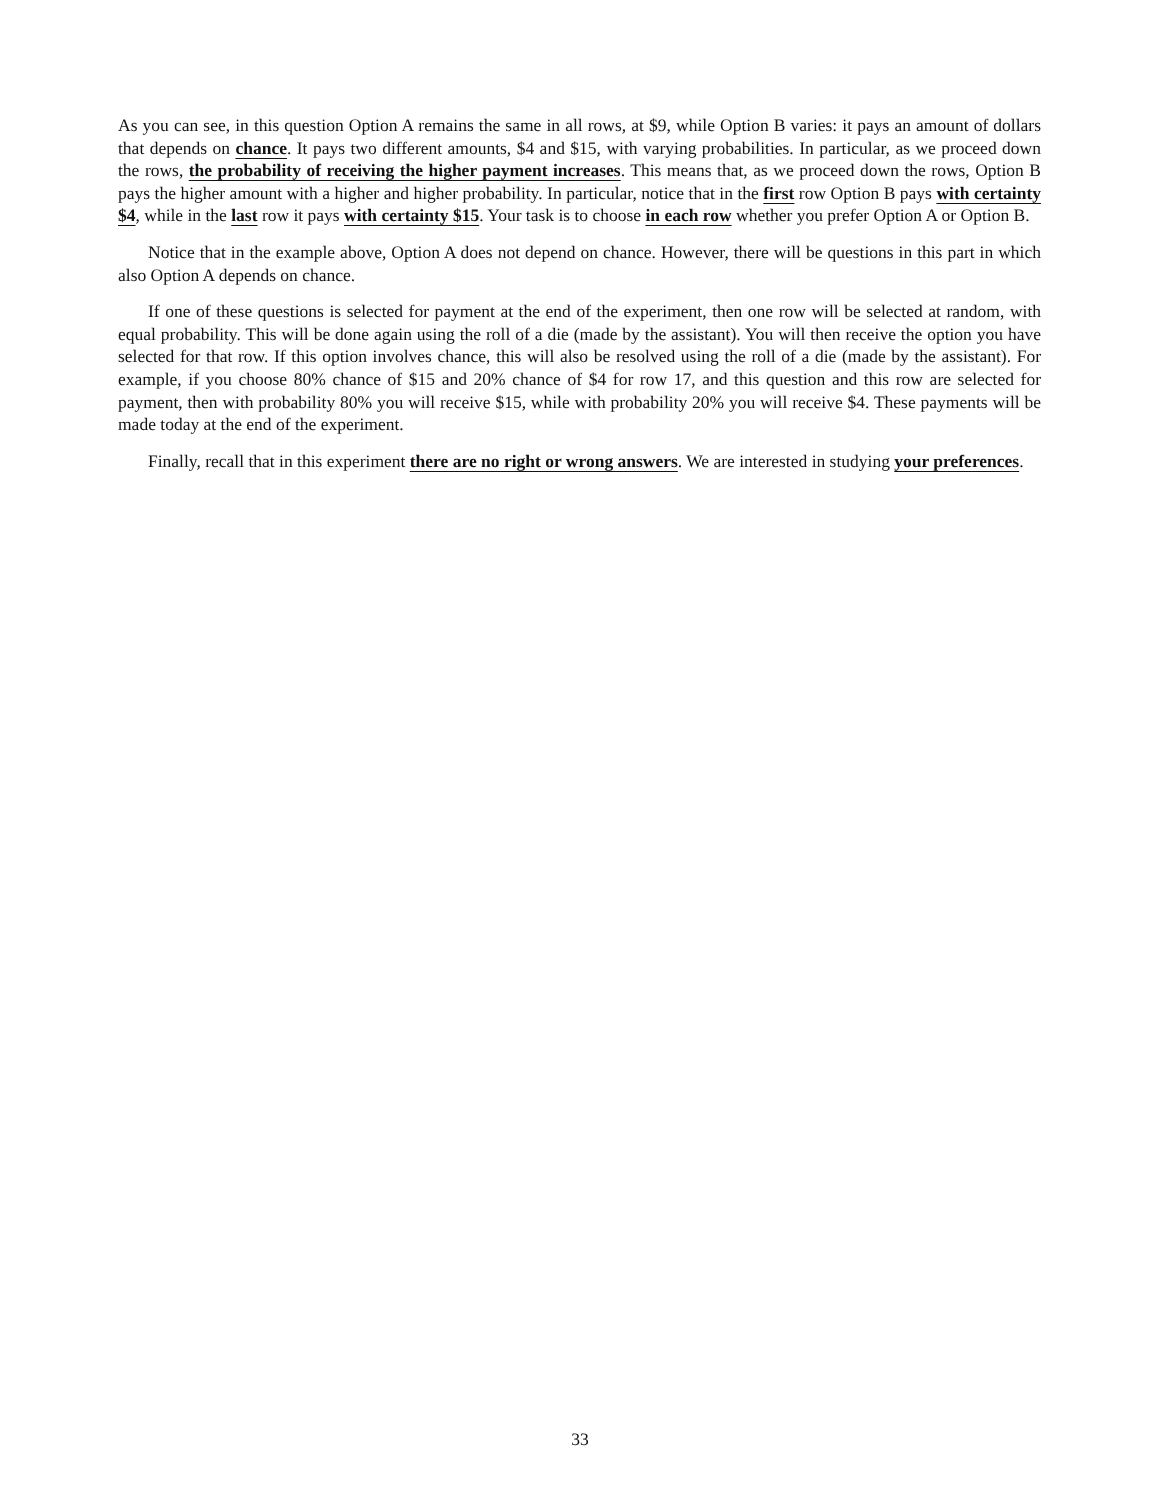As you can see, in this question Option A remains the same in all rows, at $9, while Option B varies: it pays an amount of dollars that depends on chance. It pays two different amounts, $4 and $15, with varying probabilities. In particular, as we proceed down the rows, the probability of receiving the higher payment increases. This means that, as we proceed down the rows, Option B pays the higher amount with a higher and higher probability. In particular, notice that in the first row Option B pays with certainty $4, while in the last row it pays with certainty $15. Your task is to choose in each row whether you prefer Option A or Option B.
Notice that in the example above, Option A does not depend on chance. However, there will be questions in this part in which also Option A depends on chance.
If one of these questions is selected for payment at the end of the experiment, then one row will be selected at random, with equal probability. This will be done again using the roll of a die (made by the assistant). You will then receive the option you have selected for that row. If this option involves chance, this will also be resolved using the roll of a die (made by the assistant). For example, if you choose 80% chance of $15 and 20% chance of $4 for row 17, and this question and this row are selected for payment, then with probability 80% you will receive $15, while with probability 20% you will receive $4. These payments will be made today at the end of the experiment.
Finally, recall that in this experiment there are no right or wrong answers. We are interested in studying your preferences.
33